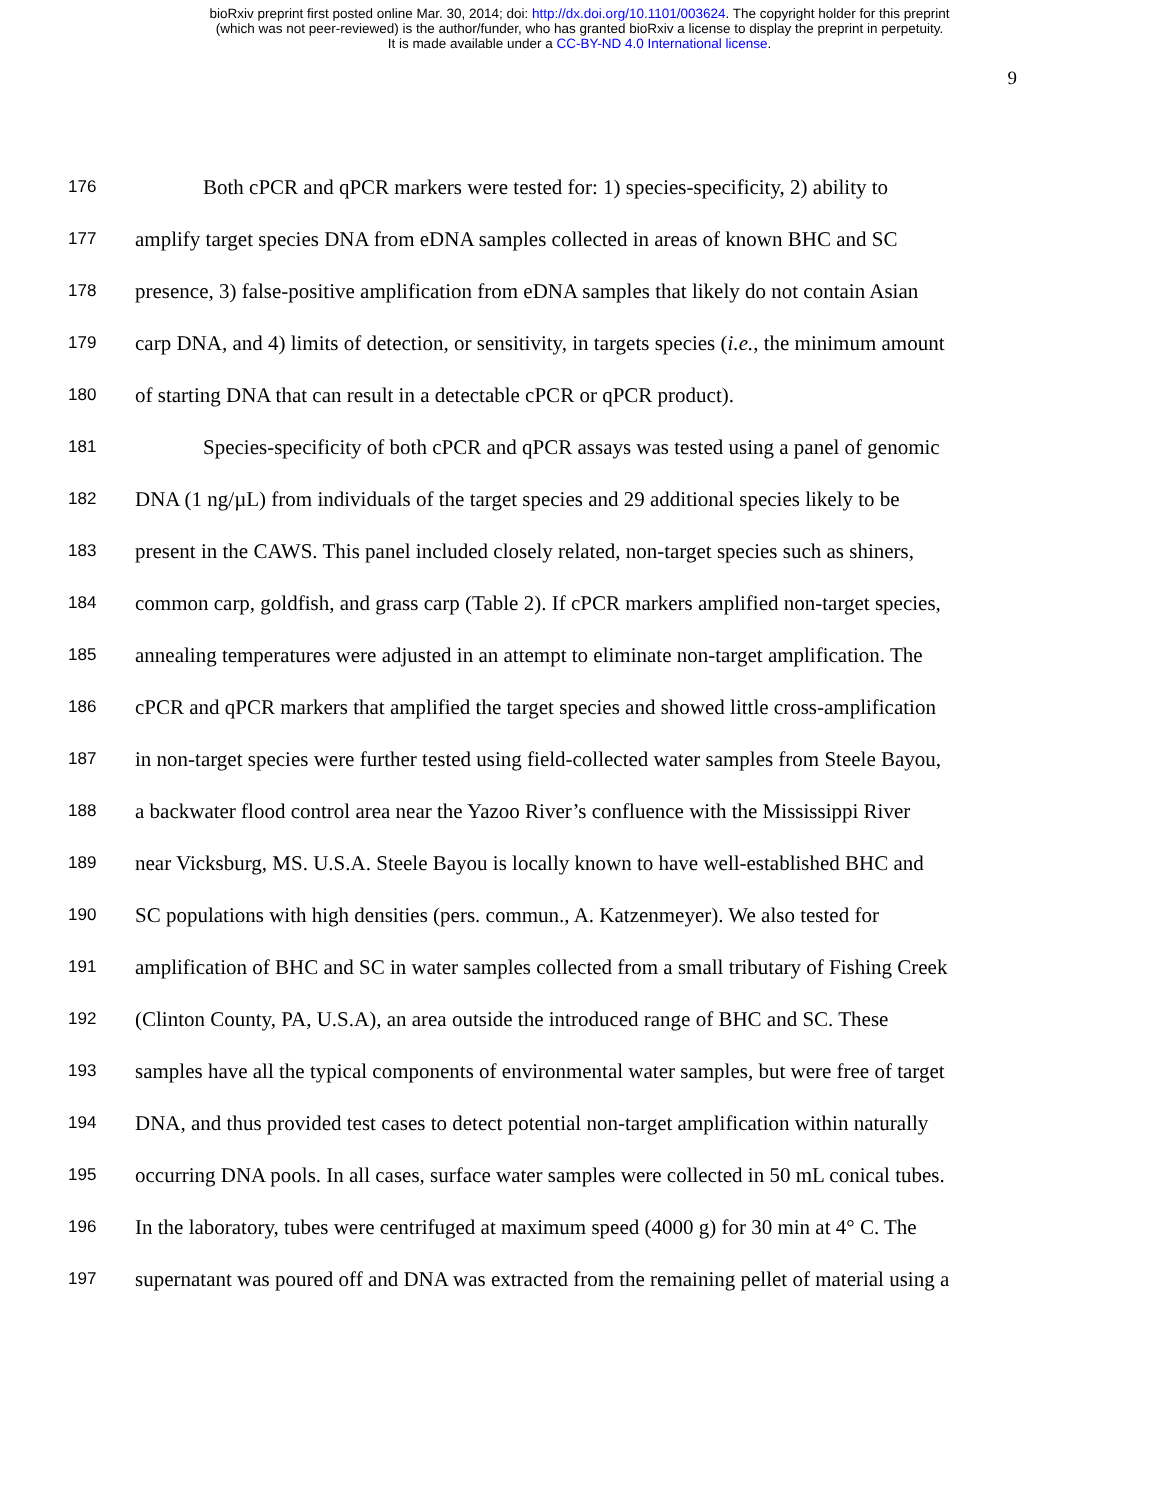bioRxiv preprint first posted online Mar. 30, 2014; doi: http://dx.doi.org/10.1101/003624. The copyright holder for this preprint
(which was not peer-reviewed) is the author/funder, who has granted bioRxiv a license to display the preprint in perpetuity.
It is made available under a CC-BY-ND 4.0 International license.
9
176 Both cPCR and qPCR markers were tested for: 1) species-specificity, 2) ability to
177 amplify target species DNA from eDNA samples collected in areas of known BHC and SC
178 presence, 3) false-positive amplification from eDNA samples that likely do not contain Asian
179 carp DNA, and 4) limits of detection, or sensitivity, in targets species (i.e., the minimum amount
180 of starting DNA that can result in a detectable cPCR or qPCR product).
181 Species-specificity of both cPCR and qPCR assays was tested using a panel of genomic
182 DNA (1 ng/µL) from individuals of the target species and 29 additional species likely to be
183 present in the CAWS. This panel included closely related, non-target species such as shiners,
184 common carp, goldfish, and grass carp (Table 2). If cPCR markers amplified non-target species,
185 annealing temperatures were adjusted in an attempt to eliminate non-target amplification. The
186 cPCR and qPCR markers that amplified the target species and showed little cross-amplification
187 in non-target species were further tested using field-collected water samples from Steele Bayou,
188 a backwater flood control area near the Yazoo River’s confluence with the Mississippi River
189 near Vicksburg, MS. U.S.A. Steele Bayou is locally known to have well-established BHC and
190 SC populations with high densities (pers. commun., A. Katzenmeyer). We also tested for
191 amplification of BHC and SC in water samples collected from a small tributary of Fishing Creek
192 (Clinton County, PA, U.S.A), an area outside the introduced range of BHC and SC. These
193 samples have all the typical components of environmental water samples, but were free of target
194 DNA, and thus provided test cases to detect potential non-target amplification within naturally
195 occurring DNA pools. In all cases, surface water samples were collected in 50 mL conical tubes.
196 In the laboratory, tubes were centrifuged at maximum speed (4000 g) for 30 min at 4° C. The
197 supernatant was poured off and DNA was extracted from the remaining pellet of material using a